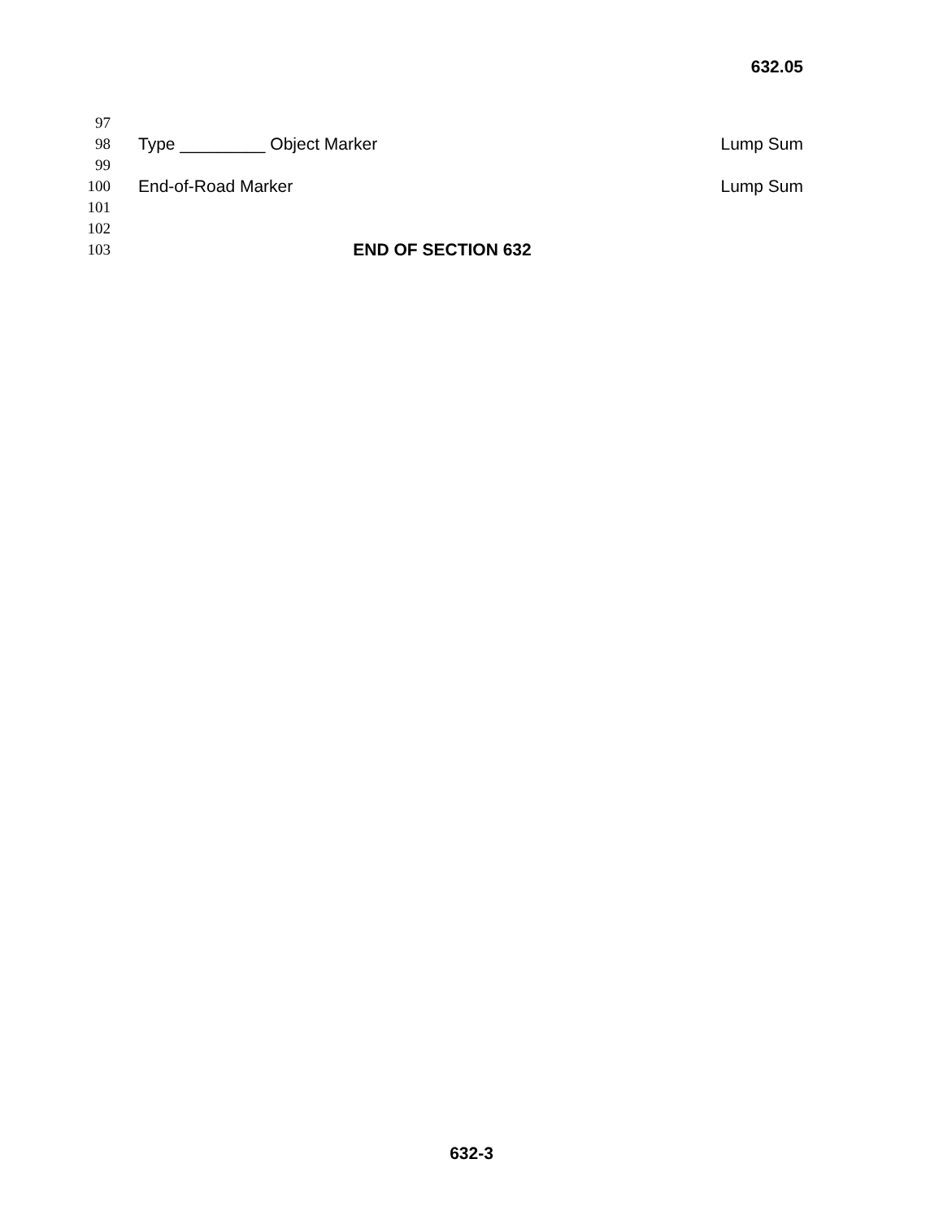632.05
97
98 Type _________ Object Marker Lump Sum
99
100 End-of-Road Marker Lump Sum
101
102
103 END OF SECTION 632
632-3